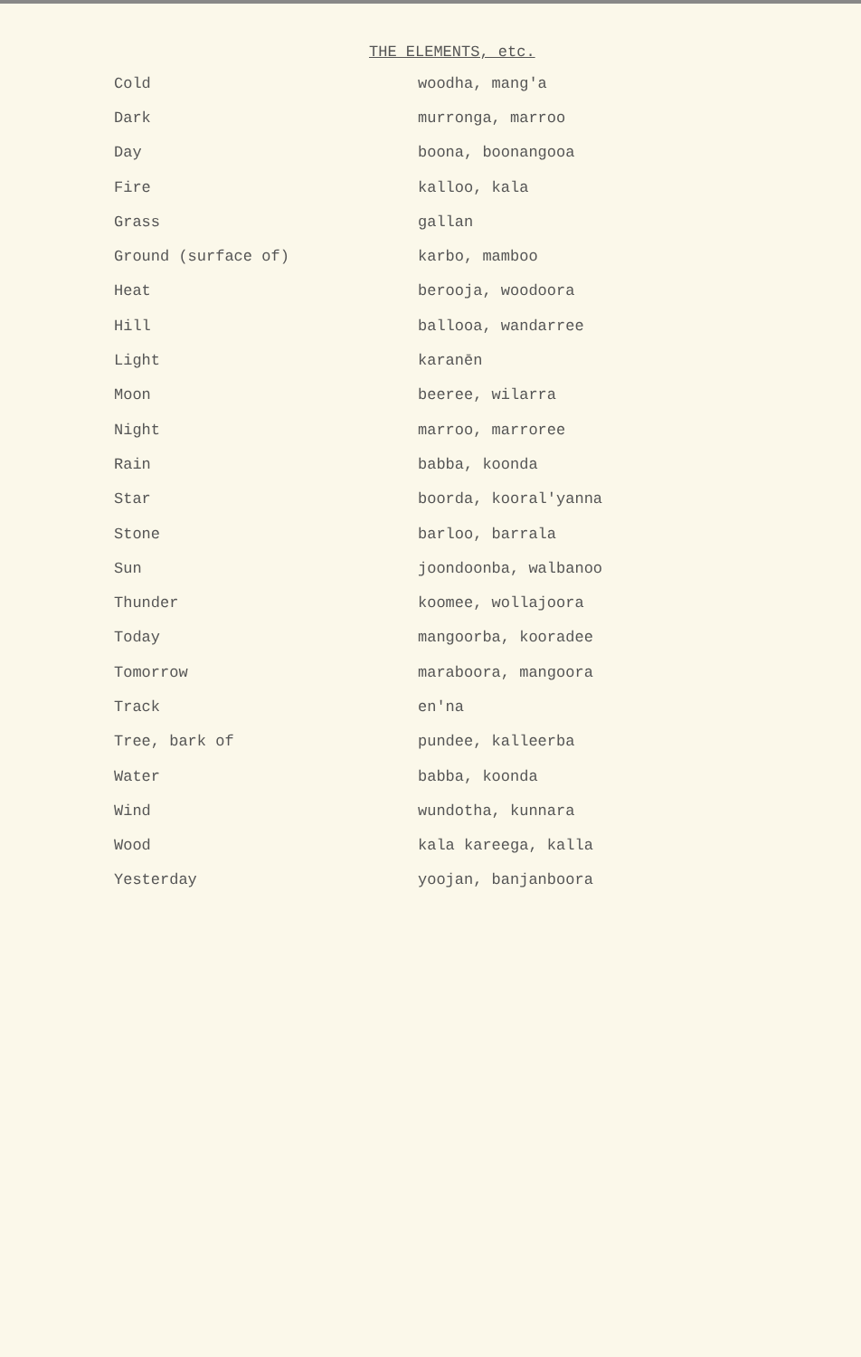THE ELEMENTS, etc.
| Cold | woodha, mang'a |
| Dark | murronga, marroo |
| Day | boona, boonangooa |
| Fire | kalloo, kala |
| Grass | gallan |
| Ground (surface of) | karbo, mamboo |
| Heat | berooja, woodoora |
| Hill | ballooa, wandarree |
| Light | karanēn |
| Moon | beeree, wilarra |
| Night | marroo, marroree |
| Rain | babba, koonda |
| Star | boorda, kooral'yanna |
| Stone | barloo, barrala |
| Sun | joondoonba, walbanoo |
| Thunder | koomee, wollajoora |
| Today | mangoorba, kooradee |
| Tomorrow | maraboora, mangoora |
| Track | en'na |
| Tree, bark of | pundee, kalleerba |
| Water | babba, koonda |
| Wind | wundotha, kunnara |
| Wood | kala kareega, kalla |
| Yesterday | yoojan, banjanboora |